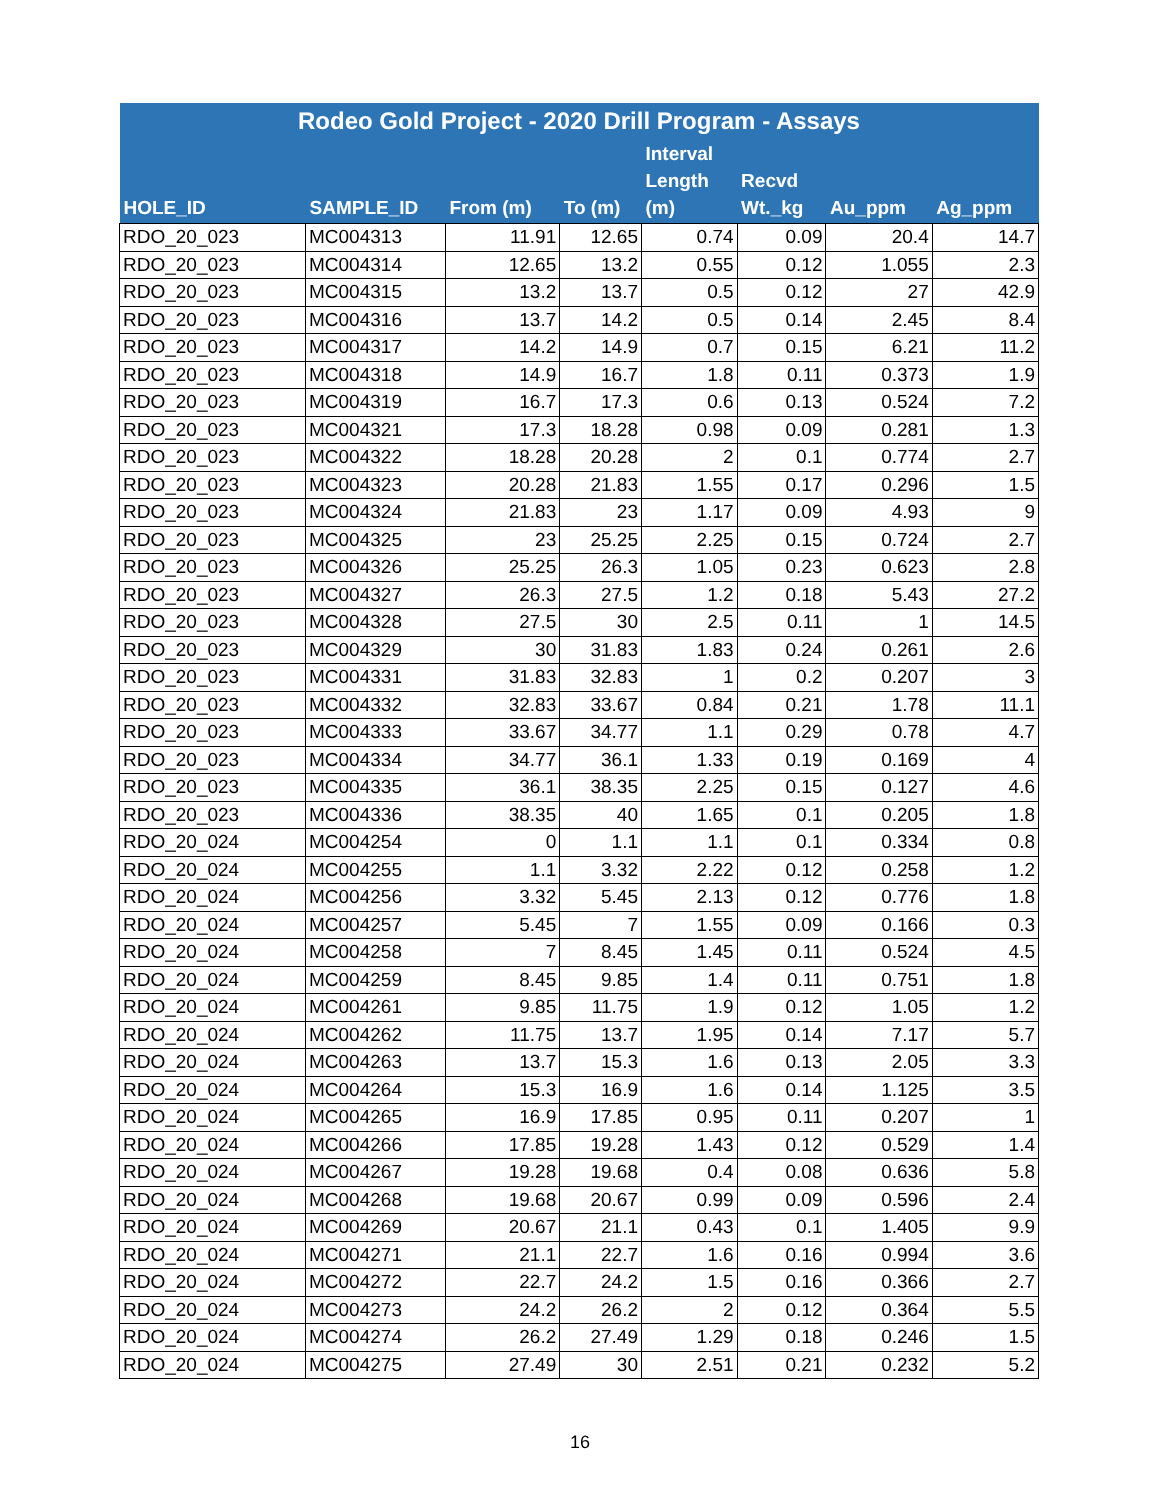| Rodeo Gold Project - 2020 Drill Program - Assays | | | | | | | |
| --- | --- | --- | --- | --- | --- | --- | --- |
| HOLE_ID | SAMPLE_ID | From (m) | To (m) | Interval Length (m) | Recvd Wt._kg | Au_ppm | Ag_ppm |
| RDO_20_023 | MC004313 | 11.91 | 12.65 | 0.74 | 0.09 | 20.4 | 14.7 |
| RDO_20_023 | MC004314 | 12.65 | 13.2 | 0.55 | 0.12 | 1.055 | 2.3 |
| RDO_20_023 | MC004315 | 13.2 | 13.7 | 0.5 | 0.12 | 27 | 42.9 |
| RDO_20_023 | MC004316 | 13.7 | 14.2 | 0.5 | 0.14 | 2.45 | 8.4 |
| RDO_20_023 | MC004317 | 14.2 | 14.9 | 0.7 | 0.15 | 6.21 | 11.2 |
| RDO_20_023 | MC004318 | 14.9 | 16.7 | 1.8 | 0.11 | 0.373 | 1.9 |
| RDO_20_023 | MC004319 | 16.7 | 17.3 | 0.6 | 0.13 | 0.524 | 7.2 |
| RDO_20_023 | MC004321 | 17.3 | 18.28 | 0.98 | 0.09 | 0.281 | 1.3 |
| RDO_20_023 | MC004322 | 18.28 | 20.28 | 2 | 0.1 | 0.774 | 2.7 |
| RDO_20_023 | MC004323 | 20.28 | 21.83 | 1.55 | 0.17 | 0.296 | 1.5 |
| RDO_20_023 | MC004324 | 21.83 | 23 | 1.17 | 0.09 | 4.93 | 9 |
| RDO_20_023 | MC004325 | 23 | 25.25 | 2.25 | 0.15 | 0.724 | 2.7 |
| RDO_20_023 | MC004326 | 25.25 | 26.3 | 1.05 | 0.23 | 0.623 | 2.8 |
| RDO_20_023 | MC004327 | 26.3 | 27.5 | 1.2 | 0.18 | 5.43 | 27.2 |
| RDO_20_023 | MC004328 | 27.5 | 30 | 2.5 | 0.11 | 1 | 14.5 |
| RDO_20_023 | MC004329 | 30 | 31.83 | 1.83 | 0.24 | 0.261 | 2.6 |
| RDO_20_023 | MC004331 | 31.83 | 32.83 | 1 | 0.2 | 0.207 | 3 |
| RDO_20_023 | MC004332 | 32.83 | 33.67 | 0.84 | 0.21 | 1.78 | 11.1 |
| RDO_20_023 | MC004333 | 33.67 | 34.77 | 1.1 | 0.29 | 0.78 | 4.7 |
| RDO_20_023 | MC004334 | 34.77 | 36.1 | 1.33 | 0.19 | 0.169 | 4 |
| RDO_20_023 | MC004335 | 36.1 | 38.35 | 2.25 | 0.15 | 0.127 | 4.6 |
| RDO_20_023 | MC004336 | 38.35 | 40 | 1.65 | 0.1 | 0.205 | 1.8 |
| RDO_20_024 | MC004254 | 0 | 1.1 | 1.1 | 0.1 | 0.334 | 0.8 |
| RDO_20_024 | MC004255 | 1.1 | 3.32 | 2.22 | 0.12 | 0.258 | 1.2 |
| RDO_20_024 | MC004256 | 3.32 | 5.45 | 2.13 | 0.12 | 0.776 | 1.8 |
| RDO_20_024 | MC004257 | 5.45 | 7 | 1.55 | 0.09 | 0.166 | 0.3 |
| RDO_20_024 | MC004258 | 7 | 8.45 | 1.45 | 0.11 | 0.524 | 4.5 |
| RDO_20_024 | MC004259 | 8.45 | 9.85 | 1.4 | 0.11 | 0.751 | 1.8 |
| RDO_20_024 | MC004261 | 9.85 | 11.75 | 1.9 | 0.12 | 1.05 | 1.2 |
| RDO_20_024 | MC004262 | 11.75 | 13.7 | 1.95 | 0.14 | 7.17 | 5.7 |
| RDO_20_024 | MC004263 | 13.7 | 15.3 | 1.6 | 0.13 | 2.05 | 3.3 |
| RDO_20_024 | MC004264 | 15.3 | 16.9 | 1.6 | 0.14 | 1.125 | 3.5 |
| RDO_20_024 | MC004265 | 16.9 | 17.85 | 0.95 | 0.11 | 0.207 | 1 |
| RDO_20_024 | MC004266 | 17.85 | 19.28 | 1.43 | 0.12 | 0.529 | 1.4 |
| RDO_20_024 | MC004267 | 19.28 | 19.68 | 0.4 | 0.08 | 0.636 | 5.8 |
| RDO_20_024 | MC004268 | 19.68 | 20.67 | 0.99 | 0.09 | 0.596 | 2.4 |
| RDO_20_024 | MC004269 | 20.67 | 21.1 | 0.43 | 0.1 | 1.405 | 9.9 |
| RDO_20_024 | MC004271 | 21.1 | 22.7 | 1.6 | 0.16 | 0.994 | 3.6 |
| RDO_20_024 | MC004272 | 22.7 | 24.2 | 1.5 | 0.16 | 0.366 | 2.7 |
| RDO_20_024 | MC004273 | 24.2 | 26.2 | 2 | 0.12 | 0.364 | 5.5 |
| RDO_20_024 | MC004274 | 26.2 | 27.49 | 1.29 | 0.18 | 0.246 | 1.5 |
| RDO_20_024 | MC004275 | 27.49 | 30 | 2.51 | 0.21 | 0.232 | 5.2 |
16